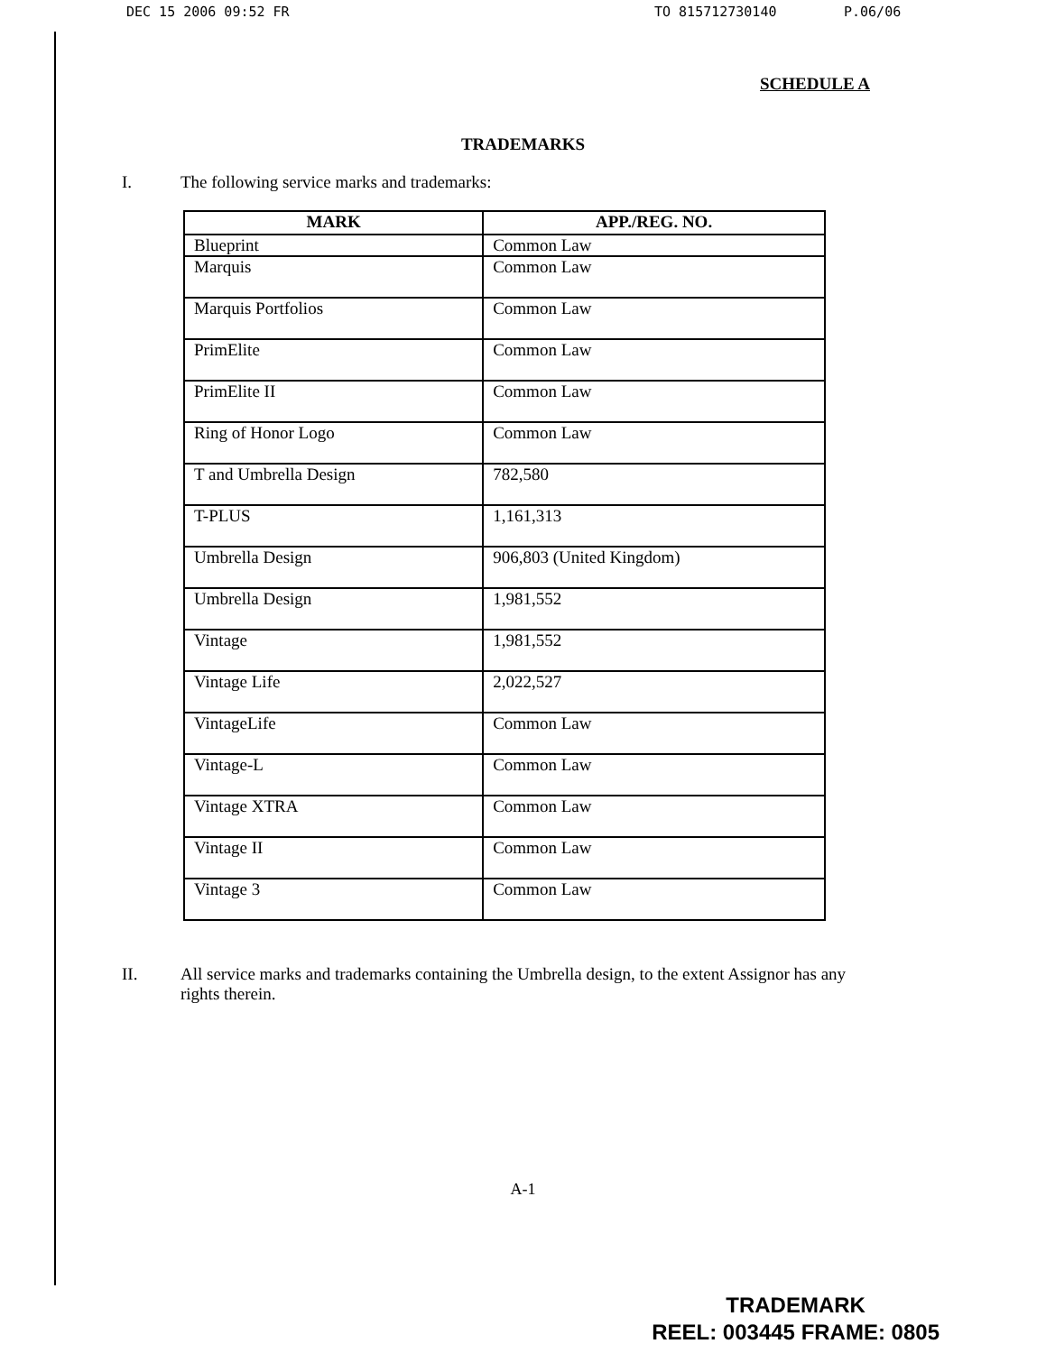DEC 15 2006 09:52 FR TO 815712730140 P.06/06
SCHEDULE A
TRADEMARKS
I. The following service marks and trademarks:
| MARK | APP./REG. NO. |
| --- | --- |
| Blueprint | Common Law |
| Marquis | Common Law |
| Marquis Portfolios | Common Law |
| PrimElite | Common Law |
| PrimElite II | Common Law |
| Ring of Honor Logo | Common Law |
| T and Umbrella Design | 782,580 |
| T-PLUS | 1,161,313 |
| Umbrella Design | 906,803 (United Kingdom) |
| Umbrella Design | 1,981,552 |
| Vintage | 1,981,552 |
| Vintage Life | 2,022,527 |
| VintageLife | Common Law |
| Vintage-L | Common Law |
| Vintage XTRA | Common Law |
| Vintage II | Common Law |
| Vintage 3 | Common Law |
II. All service marks and trademarks containing the Umbrella design, to the extent Assignor has any rights therein.
A-1
TRADEMARK
REEL: 003445 FRAME: 0805